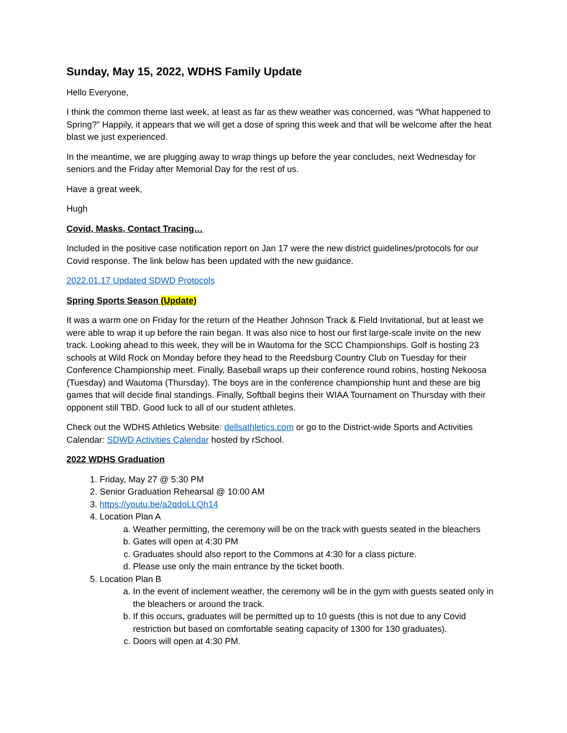Sunday, May 15, 2022, WDHS Family Update
Hello Everyone,
I think the common theme last week, at least as far as thew weather was concerned, was “What happened to Spring?” Happily, it appears that we will get a dose of spring this week and that will be welcome after the heat blast we just experienced.
In the meantime, we are plugging away to wrap things up before the year concludes, next Wednesday for seniors and the Friday after Memorial Day for the rest of us.
Have a great week,
Hugh
Covid, Masks, Contact Tracing…
Included in the positive case notification report on Jan 17 were the new district guidelines/protocols for our Covid response. The link below has been updated with the new guidance.
2022.01.17 Updated SDWD Protocols
Spring Sports Season (Update)
It was a warm one on Friday for the return of the Heather Johnson Track & Field Invitational, but at least we were able to wrap it up before the rain began. It was also nice to host our first large-scale invite on the new track. Looking ahead to this week, they will be in Wautoma for the SCC Championships. Golf is hosting 23 schools at Wild Rock on Monday before they head to the Reedsburg Country Club on Tuesday for their Conference Championship meet. Finally, Baseball wraps up their conference round robins, hosting Nekoosa (Tuesday) and Wautoma (Thursday). The boys are in the conference championship hunt and these are big games that will decide final standings. Finally, Softball begins their WIAA Tournament on Thursday with their opponent still TBD. Good luck to all of our student athletes.
Check out the WDHS Athletics Website: dellsathletics.com or go to the District-wide Sports and Activities Calendar: SDWD Activities Calendar hosted by rSchool.
2022 WDHS Graduation
1. Friday, May 27 @ 5:30 PM
2. Senior Graduation Rehearsal @ 10:00 AM
3. https://youtu.be/a2qdoLLQh14
4. Location Plan A
a. Weather permitting, the ceremony will be on the track with guests seated in the bleachers
b. Gates will open at 4:30 PM
c. Graduates should also report to the Commons at 4:30 for a class picture.
d. Please use only the main entrance by the ticket booth.
5. Location Plan B
a. In the event of inclement weather, the ceremony will be in the gym with guests seated only in the bleachers or around the track.
b. If this occurs, graduates will be permitted up to 10 guests (this is not due to any Covid restriction but based on comfortable seating capacity of 1300 for 130 graduates).
c. Doors will open at 4:30 PM.